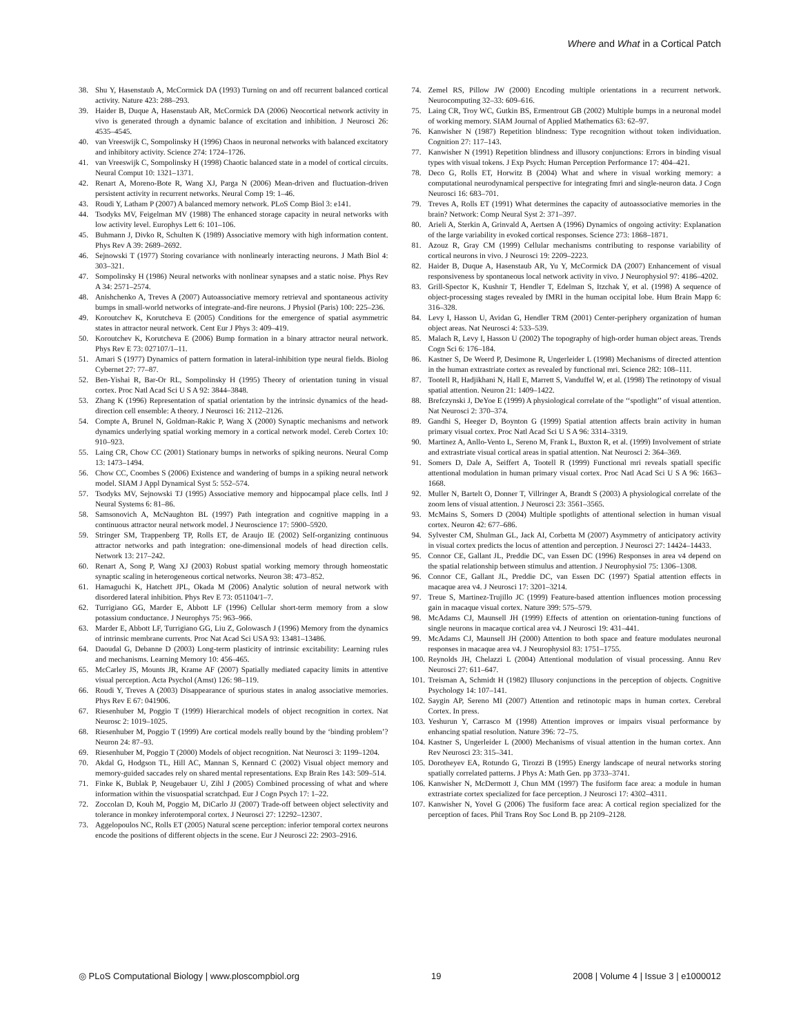Where and What in a Cortical Patch
38. Shu Y, Hasenstaub A, McCormick DA (1993) Turning on and off recurrent balanced cortical activity. Nature 423: 288–293.
39. Haider B, Duque A, Hasenstaub AR, McCormick DA (2006) Neocortical network activity in vivo is generated through a dynamic balance of excitation and inhibition. J Neurosci 26: 4535–4545.
40. van Vreeswijk C, Sompolinsky H (1996) Chaos in neuronal networks with balanced excitatory and inhibitory activity. Science 274: 1724–1726.
41. van Vreeswijk C, Sompolinsky H (1998) Chaotic balanced state in a model of cortical circuits. Neural Comput 10: 1321–1371.
42. Renart A, Moreno-Bote R, Wang XJ, Parga N (2006) Mean-driven and fluctuation-driven persistent activity in recurrent networks. Neural Comp 19: 1–46.
43. Roudi Y, Latham P (2007) A balanced memory network. PLoS Comp Biol 3: e141.
44. Tsodyks MV, Feigelman MV (1988) The enhanced storage capacity in neural networks with low activity level. Europhys Lett 6: 101–106.
45. Buhmann J, Divko R, Schulten K (1989) Associative memory with high information content. Phys Rev A 39: 2689–2692.
46. Sejnowski T (1977) Storing covariance with nonlinearly interacting neurons. J Math Biol 4: 303–321.
47. Sompolinsky H (1986) Neural networks with nonlinear synapses and a static noise. Phys Rev A 34: 2571–2574.
48. Anishchenko A, Treves A (2007) Autoassociative memory retrieval and spontaneous activity bumps in small-world networks of integrate-and-fire neurons. J Physiol (Paris) 100: 225–236.
49. Koroutchev K, Korutcheva E (2005) Conditions for the emergence of spatial asymmetric states in attractor neural network. Cent Eur J Phys 3: 409–419.
50. Koroutchev K, Korutcheva E (2006) Bump formation in a binary attractor neural network. Phys Rev E 73: 027107/1–11.
51. Amari S (1977) Dynamics of pattern formation in lateral-inhibition type neural fields. Biolog Cybernet 27: 77–87.
52. Ben-Yishai R, Bar-Or RL, Sompolinsky H (1995) Theory of orientation tuning in visual cortex. Proc Natl Acad Sci U S A 92: 3844–3848.
53. Zhang K (1996) Representation of spatial orientation by the intrinsic dynamics of the head-direction cell ensemble: A theory. J Neurosci 16: 2112–2126.
54. Compte A, Brunel N, Goldman-Rakic P, Wang X (2000) Synaptic mechanisms and network dynamics underlying spatial working memory in a cortical network model. Cereb Cortex 10: 910–923.
55. Laing CR, Chow CC (2001) Stationary bumps in networks of spiking neurons. Neural Comp 13: 1473–1494.
56. Chow CC, Coombes S (2006) Existence and wandering of bumps in a spiking neural network model. SIAM J Appl Dynamical Syst 5: 552–574.
57. Tsodyks MV, Sejnowski TJ (1995) Associative memory and hippocampal place cells. Intl J Neural Systems 6: 81–86.
58. Samsonovich A, McNaughton BL (1997) Path integration and cognitive mapping in a continuous attractor neural network model. J Neuroscience 17: 5900–5920.
59. Stringer SM, Trappenberg TP, Rolls ET, de Araujo IE (2002) Self-organizing continuous attractor networks and path integration: one-dimensional models of head direction cells. Network 13: 217–242.
60. Renart A, Song P, Wang XJ (2003) Robust spatial working memory through homeostatic synaptic scaling in heterogeneous cortical networks. Neuron 38: 473–852.
61. Hamaguchi K, Hatchett JPL, Okada M (2006) Analytic solution of neural network with disordered lateral inhibition. Phys Rev E 73: 051104/1–7.
62. Turrigiano GG, Marder E, Abbott LF (1996) Cellular short-term memory from a slow potassium conductance. J Neurophys 75: 963–966.
63. Marder E, Abbott LF, Turrigiano GG, Liu Z, Golowasch J (1996) Memory from the dynamics of intrinsic membrane currents. Proc Nat Acad Sci USA 93: 13481–13486.
64. Daoudal G, Debanne D (2003) Long-term plasticity of intrinsic excitability: Learning rules and mechanisms. Learning Memory 10: 456–465.
65. McCarley JS, Mounts JR, Krame AF (2007) Spatially mediated capacity limits in attentive visual perception. Acta Psychol (Amst) 126: 98–119.
66. Roudi Y, Treves A (2003) Disappearance of spurious states in analog associative memories. Phys Rev E 67: 041906.
67. Riesenhuber M, Poggio T (1999) Hierarchical models of object recognition in cortex. Nat Neurosc 2: 1019–1025.
68. Riesenhuber M, Poggio T (1999) Are cortical models really bound by the ‘binding problem’? Neuron 24: 87–93.
69. Riesenhuber M, Poggio T (2000) Models of object recognition. Nat Neurosci 3: 1199–1204.
70. Akdal G, Hodgson TL, Hill AC, Mannan S, Kennard C (2002) Visual object memory and memory-guided saccades rely on shared mental representations. Exp Brain Res 143: 509–514.
71. Finke K, Bublak P, Neugebauer U, Zihl J (2005) Combined processing of what and where information within the visuospatial scratchpad. Eur J Cogn Psych 17: 1–22.
72. Zoccolan D, Kouh M, Poggio M, DiCarlo JJ (2007) Trade-off between object selectivity and tolerance in monkey inferotemporal cortex. J Neurosci 27: 12292–12307.
73. Aggelopoulos NC, Rolls ET (2005) Natural scene perception: inferior temporal cortex neurons encode the positions of different objects in the scene. Eur J Neurosci 22: 2903–2916.
74. Zemel RS, Pillow JW (2000) Encoding multiple orientations in a recurrent network. Neurocomputing 32–33: 609–616.
75. Laing CR, Troy WC, Gutkin BS, Ermentrout GB (2002) Multiple bumps in a neuronal model of working memory. SIAM Journal of Applied Mathematics 63: 62–97.
76. Kanwisher N (1987) Repetition blindness: Type recognition without token individuation. Cognition 27: 117–143.
77. Kanwisher N (1991) Repetition blindness and illusory conjunctions: Errors in binding visual types with visual tokens. J Exp Psych: Human Perception Performance 17: 404–421.
78. Deco G, Rolls ET, Horwitz B (2004) What and where in visual working memory: a computational neurodynamical perspective for integrating fmri and single-neuron data. J Cogn Neurosci 16: 683–701.
79. Treves A, Rolls ET (1991) What determines the capacity of autoassociative memories in the brain? Network: Comp Neural Syst 2: 371–397.
80. Arieli A, Sterkin A, Grinvald A, Aertsen A (1996) Dynamics of ongoing activity: Explanation of the large variability in evoked cortical responses. Science 273: 1868–1871.
81. Azouz R, Gray CM (1999) Cellular mechanisms contributing to response variability of cortical neurons in vivo. J Neurosci 19: 2209–2223.
82. Haider B, Duque A, Hasenstaub AR, Yu Y, McCormick DA (2007) Enhancement of visual responsiveness by spontaneous local network activity in vivo. J Neurophysiol 97: 4186–4202.
83. Grill-Spector K, Kushnir T, Hendler T, Edelman S, Itzchak Y, et al. (1998) A sequence of object-processing stages revealed by fMRI in the human occipital lobe. Hum Brain Mapp 6: 316–328.
84. Levy I, Hasson U, Avidan G, Hendler TRM (2001) Center-periphery organization of human object areas. Nat Neurosci 4: 533–539.
85. Malach R, Levy I, Hasson U (2002) The topography of high-order human object areas. Trends Cogn Sci 6: 176–184.
86. Kastner S, De Weerd P, Desimone R, Ungerleider L (1998) Mechanisms of directed attention in the human extrastriate cortex as revealed by functional mri. Science 282: 108–111.
87. Tootell R, Hadjikhani N, Hall E, Marrett S, Vanduffel W, et al. (1998) The retinotopy of visual spatial attention. Neuron 21: 1409–1422.
88. Brefczynski J, DeYoe E (1999) A physiological correlate of the ‘‘spotlight’’ of visual attention. Nat Neurosci 2: 370–374.
89. Gandhi S, Heeger D, Boynton G (1999) Spatial attention affects brain activity in human primary visual cortex. Proc Natl Acad Sci U S A 96: 3314–3319.
90. Martinez A, Anllo-Vento L, Sereno M, Frank L, Buxton R, et al. (1999) Involvement of striate and extrastriate visual cortical areas in spatial attention. Nat Neurosci 2: 364–369.
91. Somers D, Dale A, Seiffert A, Tootell R (1999) Functional mri reveals spatiall specific attentional modulation in human primary visual cortex. Proc Natl Acad Sci U S A 96: 1663–1668.
92. Muller N, Bartelt O, Donner T, Villringer A, Brandt S (2003) A physiological correlate of the zoom lens of visual attention. J Neurosci 23: 3561–3565.
93. McMains S, Somers D (2004) Multiple spotlights of attentional selection in human visual cortex. Neuron 42: 677–686.
94. Sylvester CM, Shulman GL, Jack AI, Corbetta M (2007) Asymmetry of anticipatory activity in visual cortex predicts the locus of attention and perception. J Neurosci 27: 14424–14433.
95. Connor CE, Gallant JL, Preddie DC, van Essen DC (1996) Responses in area v4 depend on the spatial relationship between stimulus and attention. J Neurophysiol 75: 1306–1308.
96. Connor CE, Gallant JL, Preddie DC, van Essen DC (1997) Spatial attention effects in macaque area v4. J Neurosci 17: 3201–3214.
97. Treue S, Martinez-Trujillo JC (1999) Feature-based attention influences motion processing gain in macaque visual cortex. Nature 399: 575–579.
98. McAdams CJ, Maunsell JH (1999) Effects of attention on orientation-tuning functions of single neurons in macaque cortical area v4. J Neurosci 19: 431–441.
99. McAdams CJ, Maunsell JH (2000) Attention to both space and feature modulates neuronal responses in macaque area v4. J Neurophysiol 83: 1751–1755.
100. Reynolds JH, Chelazzi L (2004) Attentional modulation of visual processing. Annu Rev Neurosci 27: 611–647.
101. Treisman A, Schmidt H (1982) Illusory conjunctions in the perception of objects. Cognitive Psychology 14: 107–141.
102. Saygin AP, Sereno MI (2007) Attention and retinotopic maps in human cortex. Cerebral Cortex. In press.
103. Yeshurun Y, Carrasco M (1998) Attention improves or impairs visual performance by enhancing spatial resolution. Nature 396: 72–75.
104. Kastner S, Ungerleider L (2000) Mechanisms of visual attention in the human cortex. Ann Rev Neurosci 23: 315–341.
105. Dorotheyev EA, Rotundo G, Tirozzi B (1995) Energy landscape of neural networks storing spatially correlated patterns. J Phys A: Math Gen. pp 3733–3741.
106. Kanwisher N, McDermott J, Chun MM (1997) The fusiform face area: a module in human extrastriate cortex specialized for face perception. J Neurosci 17: 4302–4311.
107. Kanwisher N, Yovel G (2006) The fusiform face area: A cortical region specialized for the perception of faces. Phil Trans Roy Soc Lond B. pp 2109–2128.
◎ PLoS Computational Biology | www.ploscompbiol.org 19 2008 | Volume 4 | Issue 3 | e1000012